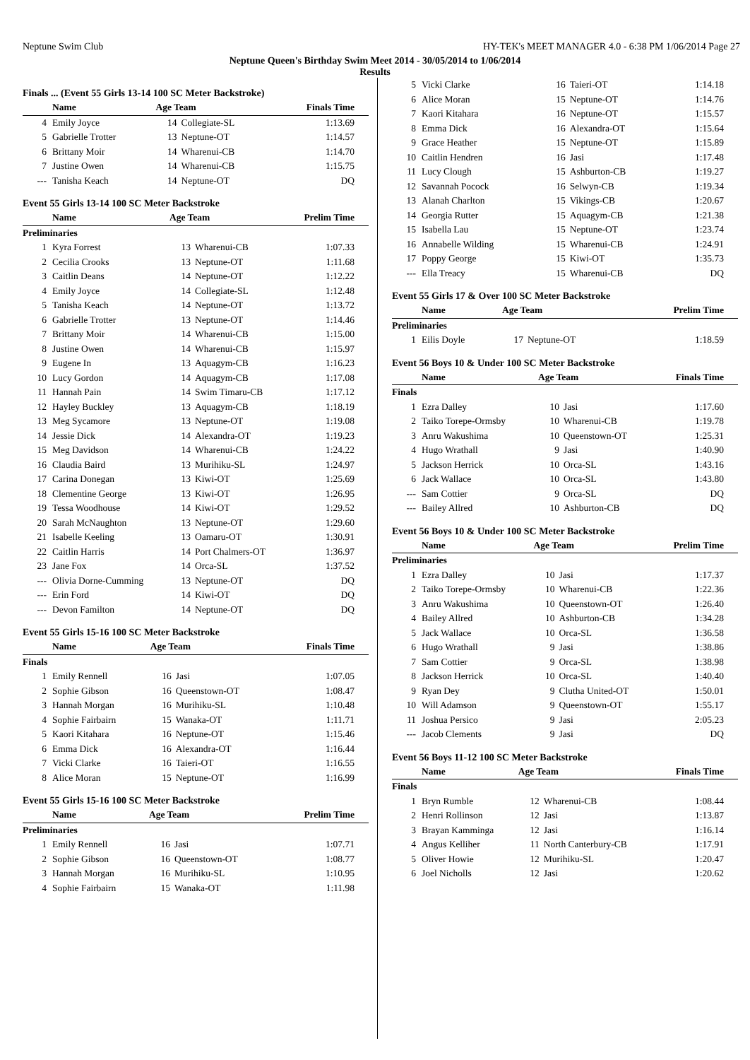Neptune Swim Club HY-TEK's MEET MANAGER 4.0 - 6:38 PM 1/06/2014 Page 27
Neptune Queen's Birthday Swim Meet 2014 - 30/05/2014 to 1/06/2014
Results
Finals ... (Event 55 Girls 13-14 100 SC Meter Backstroke)
| | Name | Age Team | | Finals Time |
| --- | --- | --- | --- | --- |
| 4 | Emily Joyce | 14 | Collegiate-SL | 1:13.69 |
| 5 | Gabrielle Trotter | 13 | Neptune-OT | 1:14.57 |
| 6 | Brittany Moir | 14 | Wharenui-CB | 1:14.70 |
| 7 | Justine Owen | 14 | Wharenui-CB | 1:15.75 |
| --- | Tanisha Keach | 14 | Neptune-OT | DQ |
Event 55 Girls 13-14 100 SC Meter Backstroke
| | Name | Age Team | | Prelim Time |
| --- | --- | --- | --- | --- |
| Preliminaries | | | | |
| 1 | Kyra Forrest | 13 | Wharenui-CB | 1:07.33 |
| 2 | Cecilia Crooks | 13 | Neptune-OT | 1:11.68 |
| 3 | Caitlin Deans | 14 | Neptune-OT | 1:12.22 |
| 4 | Emily Joyce | 14 | Collegiate-SL | 1:12.48 |
| 5 | Tanisha Keach | 14 | Neptune-OT | 1:13.72 |
| 6 | Gabrielle Trotter | 13 | Neptune-OT | 1:14.46 |
| 7 | Brittany Moir | 14 | Wharenui-CB | 1:15.00 |
| 8 | Justine Owen | 14 | Wharenui-CB | 1:15.97 |
| 9 | Eugene In | 13 | Aquagym-CB | 1:16.23 |
| 10 | Lucy Gordon | 14 | Aquagym-CB | 1:17.08 |
| 11 | Hannah Pain | 14 | Swim Timaru-CB | 1:17.12 |
| 12 | Hayley Buckley | 13 | Aquagym-CB | 1:18.19 |
| 13 | Meg Sycamore | 13 | Neptune-OT | 1:19.08 |
| 14 | Jessie Dick | 14 | Alexandra-OT | 1:19.23 |
| 15 | Meg Davidson | 14 | Wharenui-CB | 1:24.22 |
| 16 | Claudia Baird | 13 | Murihiku-SL | 1:24.97 |
| 17 | Carina Donegan | 13 | Kiwi-OT | 1:25.69 |
| 18 | Clementine George | 13 | Kiwi-OT | 1:26.95 |
| 19 | Tessa Woodhouse | 14 | Kiwi-OT | 1:29.52 |
| 20 | Sarah McNaughton | 13 | Neptune-OT | 1:29.60 |
| 21 | Isabelle Keeling | 13 | Oamaru-OT | 1:30.91 |
| 22 | Caitlin Harris | 14 | Port Chalmers-OT | 1:36.97 |
| 23 | Jane Fox | 14 | Orca-SL | 1:37.52 |
| --- | Olivia Dorne-Cumming | 13 | Neptune-OT | DQ |
| --- | Erin Ford | 14 | Kiwi-OT | DQ |
| --- | Devon Familton | 14 | Neptune-OT | DQ |
Event 55 Girls 15-16 100 SC Meter Backstroke
| | Name | Age Team | | Finals Time |
| --- | --- | --- | --- | --- |
| Finals | | | | |
| 1 | Emily Rennell | 16 | Jasi | 1:07.05 |
| 2 | Sophie Gibson | 16 | Queenstown-OT | 1:08.47 |
| 3 | Hannah Morgan | 16 | Murihiku-SL | 1:10.48 |
| 4 | Sophie Fairbairn | 15 | Wanaka-OT | 1:11.71 |
| 5 | Kaori Kitahara | 16 | Neptune-OT | 1:15.46 |
| 6 | Emma Dick | 16 | Alexandra-OT | 1:16.44 |
| 7 | Vicki Clarke | 16 | Taieri-OT | 1:16.55 |
| 8 | Alice Moran | 15 | Neptune-OT | 1:16.99 |
Event 55 Girls 15-16 100 SC Meter Backstroke
| | Name | Age Team | | Prelim Time |
| --- | --- | --- | --- | --- |
| Preliminaries | | | | |
| 1 | Emily Rennell | 16 | Jasi | 1:07.71 |
| 2 | Sophie Gibson | 16 | Queenstown-OT | 1:08.77 |
| 3 | Hannah Morgan | 16 | Murihiku-SL | 1:10.95 |
| 4 | Sophie Fairbairn | 15 | Wanaka-OT | 1:11.98 |
| 5 | Vicki Clarke | 16 | Taieri-OT | 1:14.18 |
| 6 | Alice Moran | 15 | Neptune-OT | 1:14.76 |
| 7 | Kaori Kitahara | 16 | Neptune-OT | 1:15.57 |
| 8 | Emma Dick | 16 | Alexandra-OT | 1:15.64 |
| 9 | Grace Heather | 15 | Neptune-OT | 1:15.89 |
| 10 | Caitlin Hendren | 16 | Jasi | 1:17.48 |
| 11 | Lucy Clough | 15 | Ashburton-CB | 1:19.27 |
| 12 | Savannah Pocock | 16 | Selwyn-CB | 1:19.34 |
| 13 | Alanah Charlton | 15 | Vikings-CB | 1:20.67 |
| 14 | Georgia Rutter | 15 | Aquagym-CB | 1:21.38 |
| 15 | Isabella Lau | 15 | Neptune-OT | 1:23.74 |
| 16 | Annabelle Wilding | 15 | Wharenui-CB | 1:24.91 |
| 17 | Poppy George | 15 | Kiwi-OT | 1:35.73 |
| --- | Ella Treacy | 15 | Wharenui-CB | DQ |
Event 55 Girls 17 & Over 100 SC Meter Backstroke
| | Name | Age Team | | Prelim Time |
| --- | --- | --- | --- | --- |
| Preliminaries | | | | |
| 1 | Eilis Doyle | 17 | Neptune-OT | 1:18.59 |
Event 56 Boys 10 & Under 100 SC Meter Backstroke
| | Name | Age Team | | Finals Time |
| --- | --- | --- | --- | --- |
| Finals | | | | |
| 1 | Ezra Dalley | 10 | Jasi | 1:17.60 |
| 2 | Taiko Torepe-Ormsby | 10 | Wharenui-CB | 1:19.78 |
| 3 | Anru Wakushima | 10 | Queenstown-OT | 1:25.31 |
| 4 | Hugo Wrathall | 9 | Jasi | 1:40.90 |
| 5 | Jackson Herrick | 10 | Orca-SL | 1:43.16 |
| 6 | Jack Wallace | 10 | Orca-SL | 1:43.80 |
| --- | Sam Cottier | 9 | Orca-SL | DQ |
| --- | Bailey Allred | 10 | Ashburton-CB | DQ |
Event 56 Boys 10 & Under 100 SC Meter Backstroke
| | Name | Age Team | | Prelim Time |
| --- | --- | --- | --- | --- |
| Preliminaries | | | | |
| 1 | Ezra Dalley | 10 | Jasi | 1:17.37 |
| 2 | Taiko Torepe-Ormsby | 10 | Wharenui-CB | 1:22.36 |
| 3 | Anru Wakushima | 10 | Queenstown-OT | 1:26.40 |
| 4 | Bailey Allred | 10 | Ashburton-CB | 1:34.28 |
| 5 | Jack Wallace | 10 | Orca-SL | 1:36.58 |
| 6 | Hugo Wrathall | 9 | Jasi | 1:38.86 |
| 7 | Sam Cottier | 9 | Orca-SL | 1:38.98 |
| 8 | Jackson Herrick | 10 | Orca-SL | 1:40.40 |
| 9 | Ryan Dey | 9 | Clutha United-OT | 1:50.01 |
| 10 | Will Adamson | 9 | Queenstown-OT | 1:55.17 |
| 11 | Joshua Persico | 9 | Jasi | 2:05.23 |
| --- | Jacob Clements | 9 | Jasi | DQ |
Event 56 Boys 11-12 100 SC Meter Backstroke
| | Name | Age Team | | Finals Time |
| --- | --- | --- | --- | --- |
| Finals | | | | |
| 1 | Bryn Rumble | 12 | Wharenui-CB | 1:08.44 |
| 2 | Henri Rollinson | 12 | Jasi | 1:13.87 |
| 3 | Brayan Kamminga | 12 | Jasi | 1:16.14 |
| 4 | Angus Kelliher | 11 | North Canterbury-CB | 1:17.91 |
| 5 | Oliver Howie | 12 | Murihiku-SL | 1:20.47 |
| 6 | Joel Nicholls | 12 | Jasi | 1:20.62 |